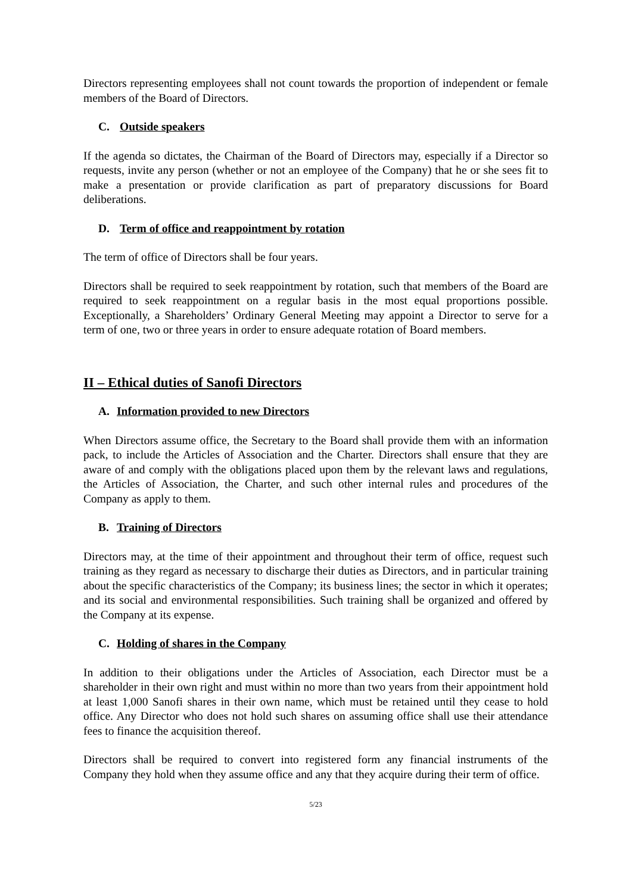Directors representing employees shall not count towards the proportion of independent or female members of the Board of Directors.
C. Outside speakers
If the agenda so dictates, the Chairman of the Board of Directors may, especially if a Director so requests, invite any person (whether or not an employee of the Company) that he or she sees fit to make a presentation or provide clarification as part of preparatory discussions for Board deliberations.
D. Term of office and reappointment by rotation
The term of office of Directors shall be four years.
Directors shall be required to seek reappointment by rotation, such that members of the Board are required to seek reappointment on a regular basis in the most equal proportions possible. Exceptionally, a Shareholders’ Ordinary General Meeting may appoint a Director to serve for a term of one, two or three years in order to ensure adequate rotation of Board members.
II – Ethical duties of Sanofi Directors
A. Information provided to new Directors
When Directors assume office, the Secretary to the Board shall provide them with an information pack, to include the Articles of Association and the Charter. Directors shall ensure that they are aware of and comply with the obligations placed upon them by the relevant laws and regulations, the Articles of Association, the Charter, and such other internal rules and procedures of the Company as apply to them.
B. Training of Directors
Directors may, at the time of their appointment and throughout their term of office, request such training as they regard as necessary to discharge their duties as Directors, and in particular training about the specific characteristics of the Company; its business lines; the sector in which it operates; and its social and environmental responsibilities. Such training shall be organized and offered by the Company at its expense.
C. Holding of shares in the Company
In addition to their obligations under the Articles of Association, each Director must be a shareholder in their own right and must within no more than two years from their appointment hold at least 1,000 Sanofi shares in their own name, which must be retained until they cease to hold office. Any Director who does not hold such shares on assuming office shall use their attendance fees to finance the acquisition thereof.
Directors shall be required to convert into registered form any financial instruments of the Company they hold when they assume office and any that they acquire during their term of office.
5/23